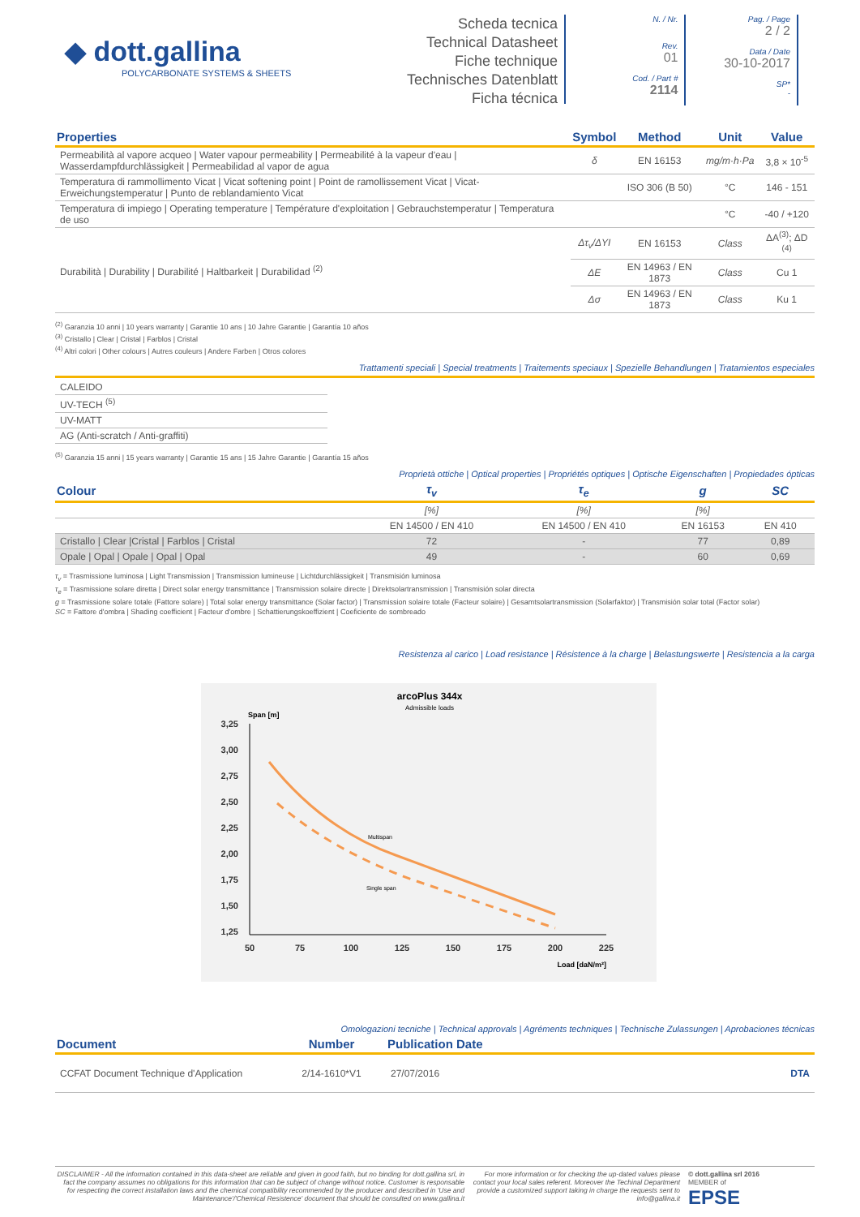◆ dott.gallina
POLYCARBONATE SYSTEMS & SHEETS
Scheda tecnica
Technical Datasheet
Fiche technique
Technisches Datenblatt
Ficha técnica
N. / Nr.
Rev.
01
Cod. / Part #
2114
Pag. / Page
2 / 2
Data / Date
30-10-2017
SP*
-
| Properties | Symbol | Method | Unit | Value |
| --- | --- | --- | --- | --- |
| Permeabilità al vapore acqueo / Water vapour permeability / Permeabilité à la vapeur d'eau / Wasserdampfdurchlässigkeit / Permeabilidad al vapor de agua | δ | EN 16153 | mg/m·h·Pa | 3,8 × 10<sup>-5</sup> |
| Temperatura di rammollimento Vicat / Vicat softening point / Point de ramollissement Vicat / Vicat-Erweichungstemperatur / Punto de reblandamiento Vicat | | ISO 306 (B 50) | °C | 146 - 151 |
| Temperatura di impiego / Operating temperature / Température d'exploitation / Gebrauchstemperatur / Temperatura de uso | | | °C | -40 / +120 |
| Durabilità / Durability / Durabilité / Haltbarkeit / Durabilidad <sup>(2)</sup> | Δτ<sub>v</sub>/ΔYI | EN 16153 | Class | ΔA<sup>(3)</sup>; ΔD <sup>(4)</sup> |
| | ΔE | EN 14963 / EN 1873 | Class | Cu 1 |
| | Δσ | EN 14963 / EN 1873 | Class | Ku 1 |
<sup>(2)</sup> Garanzia 10 anni | 10 years warranty | Garantie 10 ans | 10 Jahre Garantie | Garantía 10 años
<sup>(3)</sup> Cristallo | Clear | Cristal | Farblos | Cristal
<sup>(4)</sup> Altri colori | Other colours | Autres couleurs | Andere Farben | Otros colores
Trattamenti speciali | Special treatments | Traitements speciaux | Spezielle Behandlungen | Tratamientos especiales
| CALEIDO |
| UV-TECH <sup>(5)</sup> |
| UV-MATT |
| AG (Anti-scratch / Anti-graffiti) |
<sup>(5)</sup> Garanzia 15 anni | 15 years warranty | Garantie 15 ans | 15 Jahre Garantie | Garantía 15 años
Proprietà ottiche | Optical properties | Propriétés optiques | Optische Eigenschaften | Propiedades ópticas
| Colour | τ<sub>v</sub> | τ<sub>e</sub> | g | SC |
| --- | --- | --- | --- | --- |
| | [%] | [%] | [%] | |
| | EN 14500 / EN 410 | EN 14500 / EN 410 | EN 16153 | EN 410 |
| Cristallo / Clear /Cristal / Farblos / Cristal | 72 | - | 77 | 0,89 |
| Opale / Opal / Opale / Opal / Opal | 49 | - | 60 | 0,69 |
τ<sub>v</sub> = Trasmissione luminosa | Light Transmission | Transmission lumineuse | Lichtdurchlässigkeit | Transmisión luminosa
τ<sub>e</sub> = Trasmissione solare diretta | Direct solar energy transmittance | Transmission solaire directe | Direktsolartransmission | Transmisión solar directa
g = Trasmissione solare totale (Fattore solare) | Total solar energy transmittance (Solar factor) | Transmission solaire totale (Facteur solaire) | Gesamtsolartransmission (Solarfaktor) | Transmisión solar total (Factor solar)
SC = Fattore d'ombra | Shading coefficient | Facteur d'ombre | Schattierungskoeffizient | Coeficiente de sombreado
Resistenza al carico | Load resistance | Résistence à la charge | Belastungswerte | Resistencia a la carga
arcoPlus 344x
Admissible loads
Span [m]
3,25
3,00
2,75
2,50
2,25
2,00
1,75
1,50
1,25
50
75
100
125
150
175
200
225
Load [daN/m²]
Multispan
Single span
Omologazioni tecniche | Technical approvals | Agréments techniques | Technische Zulassungen | Aprobaciones técnicas
| Document | Number | Publication Date | |
| --- | --- | --- | --- |
| CCFAT Document Technique d'Application | 2/14-1610*V1 | 27/07/2016 | DTA |
DISCLAIMER - All the information contained in this data-sheet are reliable and given in good faith, but no binding for dott.gallina srl, in fact the company assumes no obligations for this information that can be subject of change without notice. Customer is responsable for respecting the correct installation laws and the chemical compatibility recommended by the producer and described in 'Use and Maintenance'/'Chemical Resistence' document that should be consulted on www.gallina.it
For more information or for checking the up-dated values please contact your local sales referent. Moreover the Techinal Department provide a customized support taking in charge the requests sent to info@gallina.it
© dott.gallina srl 2016
MEMBER of
EPSE